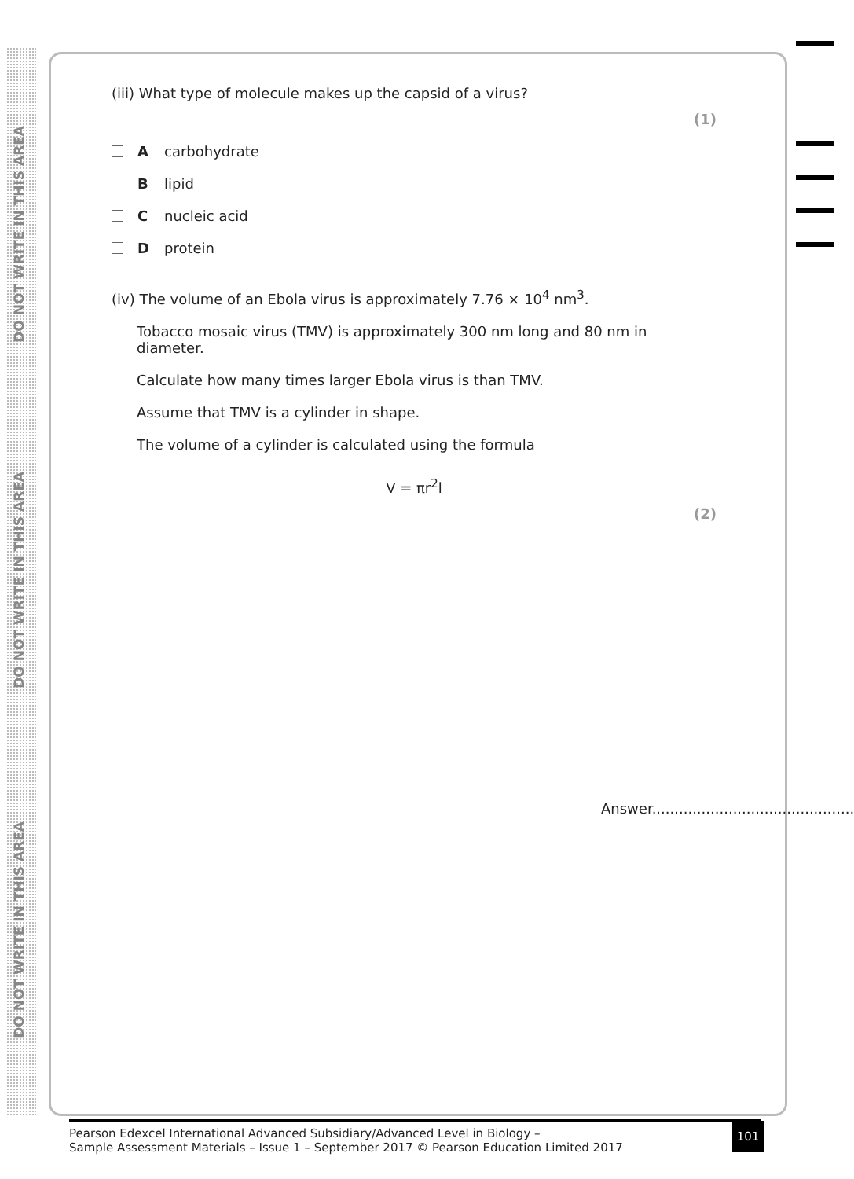DO NOT WRITE IN THIS AREA
DO NOT WRITE IN THIS AREA
DO NOT WRITE IN THIS AREA
(iii) What type of molecule makes up the capsid of a virus?
(1)
Acarbohydrate
Blipid
Cnucleic acid
Dprotein
(iv) The volume of an Ebola virus is approximately 7.76 × 10<sup>4</sup> nm<sup>3</sup>.
Tobacco mosaic virus (TMV) is approximately 300 nm long and 80 nm in diameter.
Calculate how many times larger Ebola virus is than TMV.
Assume that TMV is a cylinder in shape.
The volume of a cylinder is calculated using the formula
V = πr<sup>2</sup>l
(2)
Answer.............................................
Pearson Edexcel International Advanced Subsidiary/Advanced Level in Biology –
Sample Assessment Materials – Issue 1 – September 2017 © Pearson Education Limited 2017
101